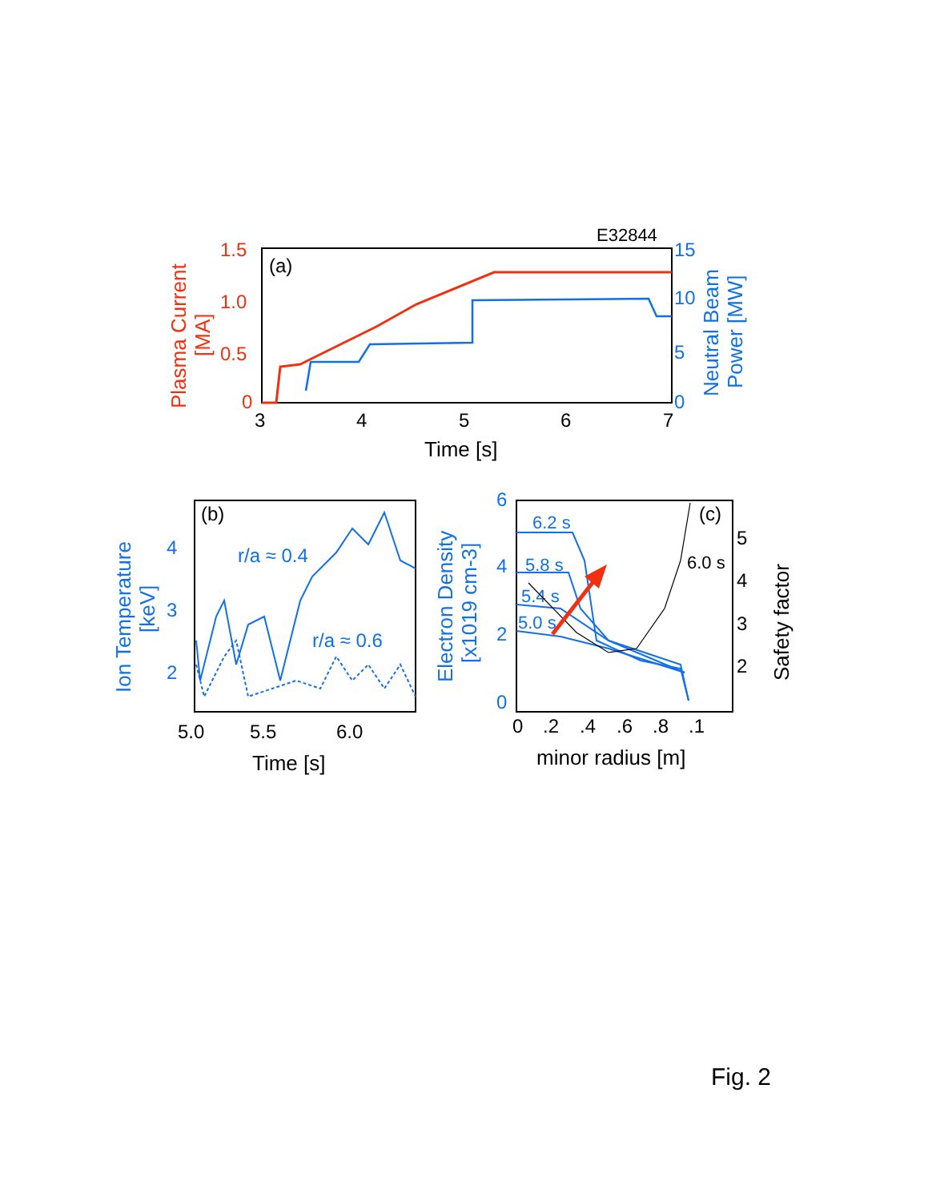E32844
(a)
1.5
1.0
0.5
0
15
10
5
0
Plasma Current
[MA]
Neutral Beam
Power [MW]
3
4
5
6
7
Time [s]
(b)
r/a ≈ 0.4
r/a ≈ 0.6
4
3
2
Ion Temperature
[keV]
5.0
5.5
6.0
Time [s]
(c)
6
4
2
0
Electron Density
[x1019 cm-3]
6.2 s
5.8 s
5.4 s
5.0 s
6.0 s
5
4
3
2
Safety factor
0
.2
.4
.6
.8
.1
minor radius [m]
Fig. 2